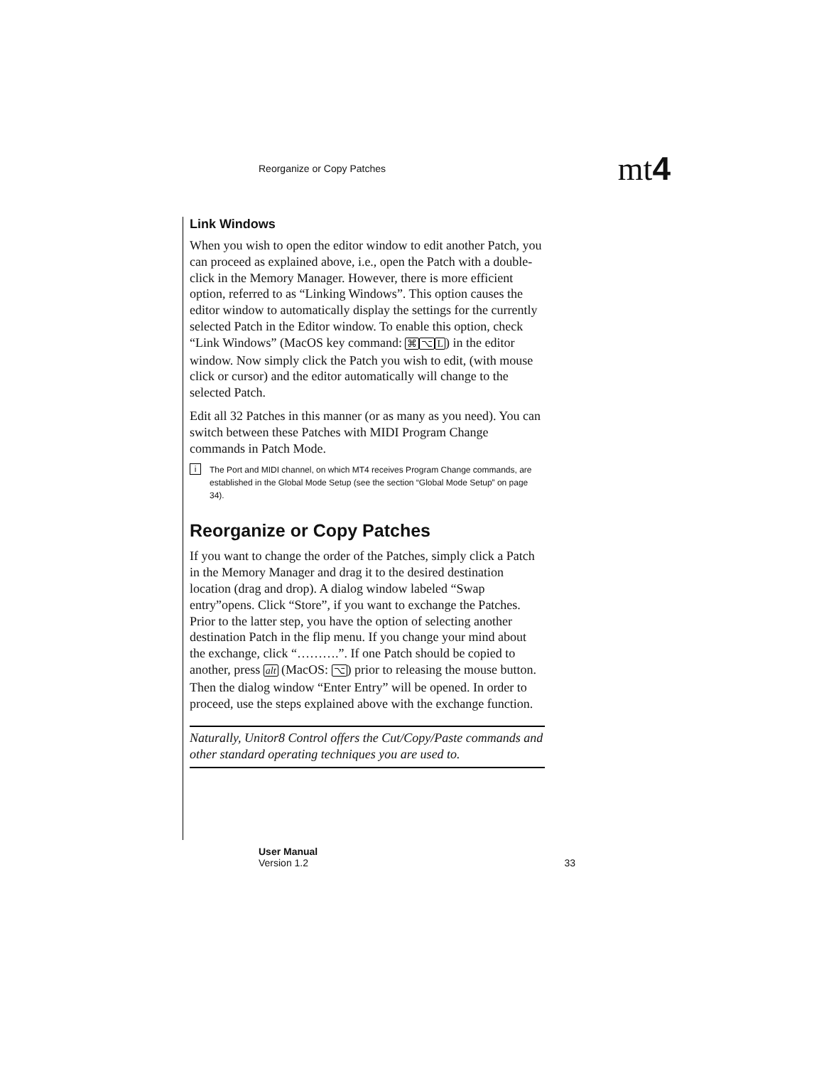Reorganize or Copy Patches mt4
Link Windows
When you wish to open the editor window to edit another Patch, you can proceed as explained above, i.e., open the Patch with a double-click in the Memory Manager. However, there is more efficient option, referred to as “Linking Windows”. This option causes the editor window to automatically display the settings for the currently selected Patch in the Editor window. To enable this option, check “Link Windows” (MacOS key command: ⌘⌥L) in the editor window. Now simply click the Patch you wish to edit, (with mouse click or cursor) and the editor automatically will change to the selected Patch.
Edit all 32 Patches in this manner (or as many as you need). You can switch between these Patches with MIDI Program Change commands in Patch Mode.
i The Port and MIDI channel, on which MT4 receives Program Change commands, are established in the Global Mode Setup (see the section “Global Mode Setup” on page 34).
Reorganize or Copy Patches
If you want to change the order of the Patches, simply click a Patch in the Memory Manager and drag it to the desired destination location (drag and drop). A dialog window labeled “Swap entry”opens. Click “Store”, if you want to exchange the Patches. Prior to the latter step, you have the option of selecting another destination Patch in the flip menu. If you change your mind about the exchange, click “……….”. If one Patch should be copied to another, press alt (MacOS: ⌥) prior to releasing the mouse button. Then the dialog window “Enter Entry” will be opened. In order to proceed, use the steps explained above with the exchange function.
Naturally, Unitor8 Control offers the Cut/Copy/Paste commands and other standard operating techniques you are used to.
User Manual
Version 1.2
33